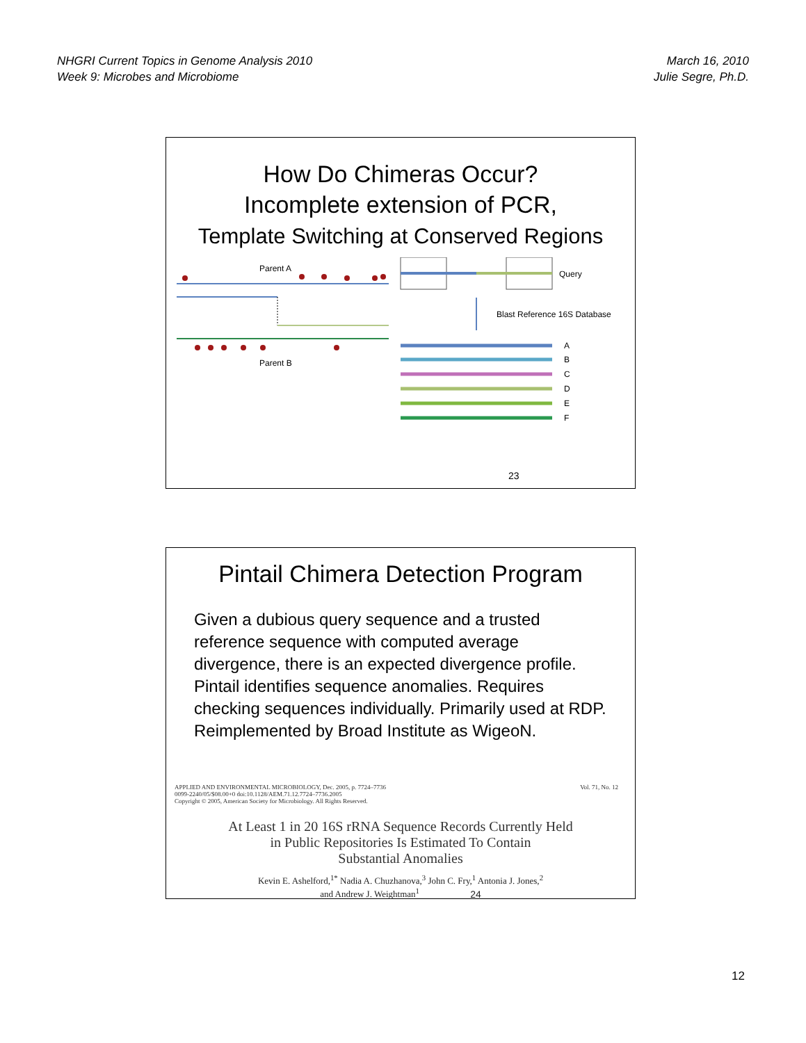NHGRI Current Topics in Genome Analysis 2010
Week 9: Microbes and Microbiome
March 16, 2010
Julie Segre, Ph.D.
How Do Chimeras Occur?
Incomplete extension of PCR,
Template Switching at Conserved Regions
Parent A
Parent B
Query
Blast Reference 16S Database
A
B
C
D
E
F
23
Pintail Chimera Detection Program
Given a dubious query sequence and a trusted reference sequence with computed average divergence, there is an expected divergence profile. Pintail identifies sequence anomalies. Requires checking sequences individually. Primarily used at RDP. Reimplemented by Broad Institute as WigeoN.
APPLIED AND ENVIRONMENTAL MICROBIOLOGY, Dec. 2005, p. 7724–7736
0099-2240/05/$08.00+0 doi:10.1128/AEM.71.12.7724–7736.2005
Copyright © 2005, American Society for Microbiology. All Rights Reserved.
Vol. 71, No. 12
At Least 1 in 20 16S rRNA Sequence Records Currently Held
in Public Repositories Is Estimated To Contain
Substantial Anomalies
Kevin E. Ashelford,<sup>1*</sup> Nadia A. Chuzhanova,<sup>3</sup> John C. Fry,<sup>1</sup> Antonia J. Jones,<sup>2</sup>
and Andrew J. Weightman<sup>1</sup> 24
12